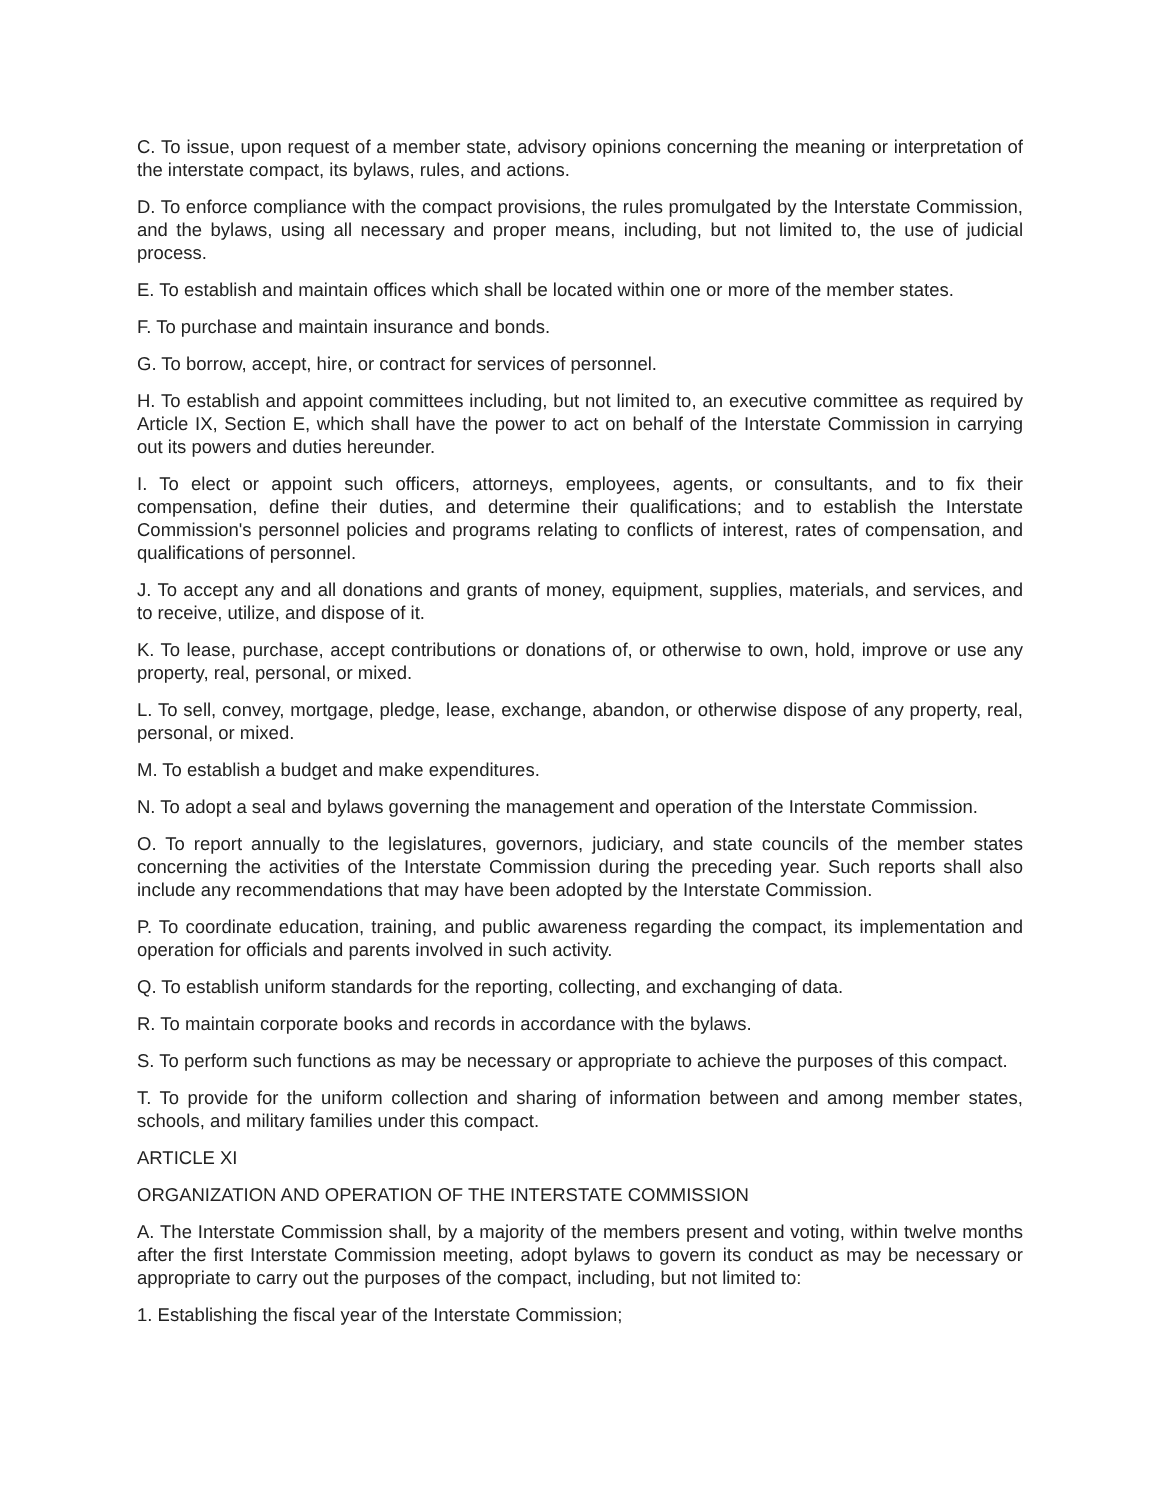C. To issue, upon request of a member state, advisory opinions concerning the meaning or interpretation of the interstate compact, its bylaws, rules, and actions.
D. To enforce compliance with the compact provisions, the rules promulgated by the Interstate Commission, and the bylaws, using all necessary and proper means, including, but not limited to, the use of judicial process.
E. To establish and maintain offices which shall be located within one or more of the member states.
F. To purchase and maintain insurance and bonds.
G. To borrow, accept, hire, or contract for services of personnel.
H. To establish and appoint committees including, but not limited to, an executive committee as required by Article IX, Section E, which shall have the power to act on behalf of the Interstate Commission in carrying out its powers and duties hereunder.
I. To elect or appoint such officers, attorneys, employees, agents, or consultants, and to fix their compensation, define their duties, and determine their qualifications; and to establish the Interstate Commission's personnel policies and programs relating to conflicts of interest, rates of compensation, and qualifications of personnel.
J. To accept any and all donations and grants of money, equipment, supplies, materials, and services, and to receive, utilize, and dispose of it.
K. To lease, purchase, accept contributions or donations of, or otherwise to own, hold, improve or use any property, real, personal, or mixed.
L. To sell, convey, mortgage, pledge, lease, exchange, abandon, or otherwise dispose of any property, real, personal, or mixed.
M. To establish a budget and make expenditures.
N. To adopt a seal and bylaws governing the management and operation of the Interstate Commission.
O. To report annually to the legislatures, governors, judiciary, and state councils of the member states concerning the activities of the Interstate Commission during the preceding year. Such reports shall also include any recommendations that may have been adopted by the Interstate Commission.
P. To coordinate education, training, and public awareness regarding the compact, its implementation and operation for officials and parents involved in such activity.
Q. To establish uniform standards for the reporting, collecting, and exchanging of data.
R. To maintain corporate books and records in accordance with the bylaws.
S. To perform such functions as may be necessary or appropriate to achieve the purposes of this compact.
T. To provide for the uniform collection and sharing of information between and among member states, schools, and military families under this compact.
ARTICLE XI
ORGANIZATION AND OPERATION OF THE INTERSTATE COMMISSION
A. The Interstate Commission shall, by a majority of the members present and voting, within twelve months after the first Interstate Commission meeting, adopt bylaws to govern its conduct as may be necessary or appropriate to carry out the purposes of the compact, including, but not limited to:
1. Establishing the fiscal year of the Interstate Commission;